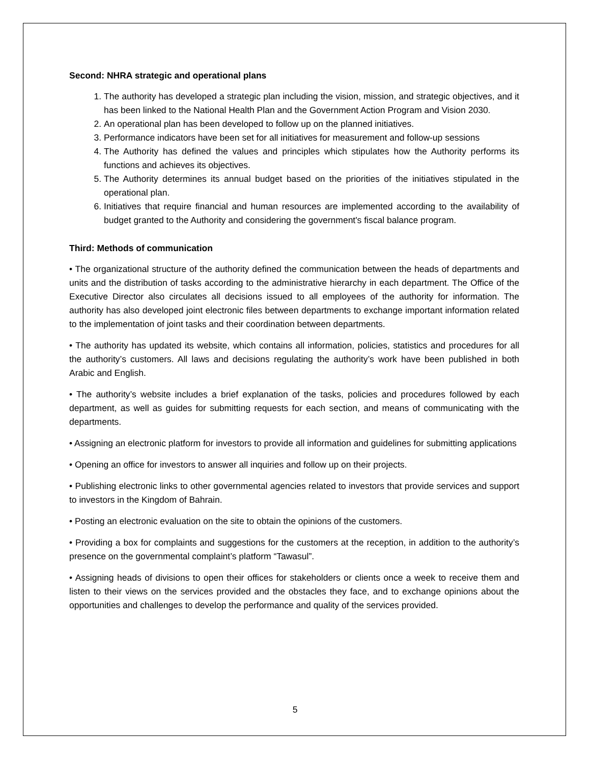Second: NHRA strategic and operational plans
1. The authority has developed a strategic plan including the vision, mission, and strategic objectives, and it has been linked to the National Health Plan and the Government Action Program and Vision 2030.
2. An operational plan has been developed to follow up on the planned initiatives.
3. Performance indicators have been set for all initiatives for measurement and follow-up sessions
4. The Authority has defined the values and principles which stipulates how the Authority performs its functions and achieves its objectives.
5. The Authority determines its annual budget based on the priorities of the initiatives stipulated in the operational plan.
6. Initiatives that require financial and human resources are implemented according to the availability of budget granted to the Authority and considering the government's fiscal balance program.
Third: Methods of communication
• The organizational structure of the authority defined the communication between the heads of departments and units and the distribution of tasks according to the administrative hierarchy in each department. The Office of the Executive Director also circulates all decisions issued to all employees of the authority for information. The authority has also developed joint electronic files between departments to exchange important information related to the implementation of joint tasks and their coordination between departments.
• The authority has updated its website, which contains all information, policies, statistics and procedures for all the authority’s customers. All laws and decisions regulating the authority’s work have been published in both Arabic and English.
• The authority’s website includes a brief explanation of the tasks, policies and procedures followed by each department, as well as guides for submitting requests for each section, and means of communicating with the departments.
• Assigning an electronic platform for investors to provide all information and guidelines for submitting applications
• Opening an office for investors to answer all inquiries and follow up on their projects.
• Publishing electronic links to other governmental agencies related to investors that provide services and support to investors in the Kingdom of Bahrain.
• Posting an electronic evaluation on the site to obtain the opinions of the customers.
• Providing a box for complaints and suggestions for the customers at the reception, in addition to the authority’s presence on the governmental complaint’s platform “Tawasul”.
• Assigning heads of divisions to open their offices for stakeholders or clients once a week to receive them and listen to their views on the services provided and the obstacles they face, and to exchange opinions about the opportunities and challenges to develop the performance and quality of the services provided.
5